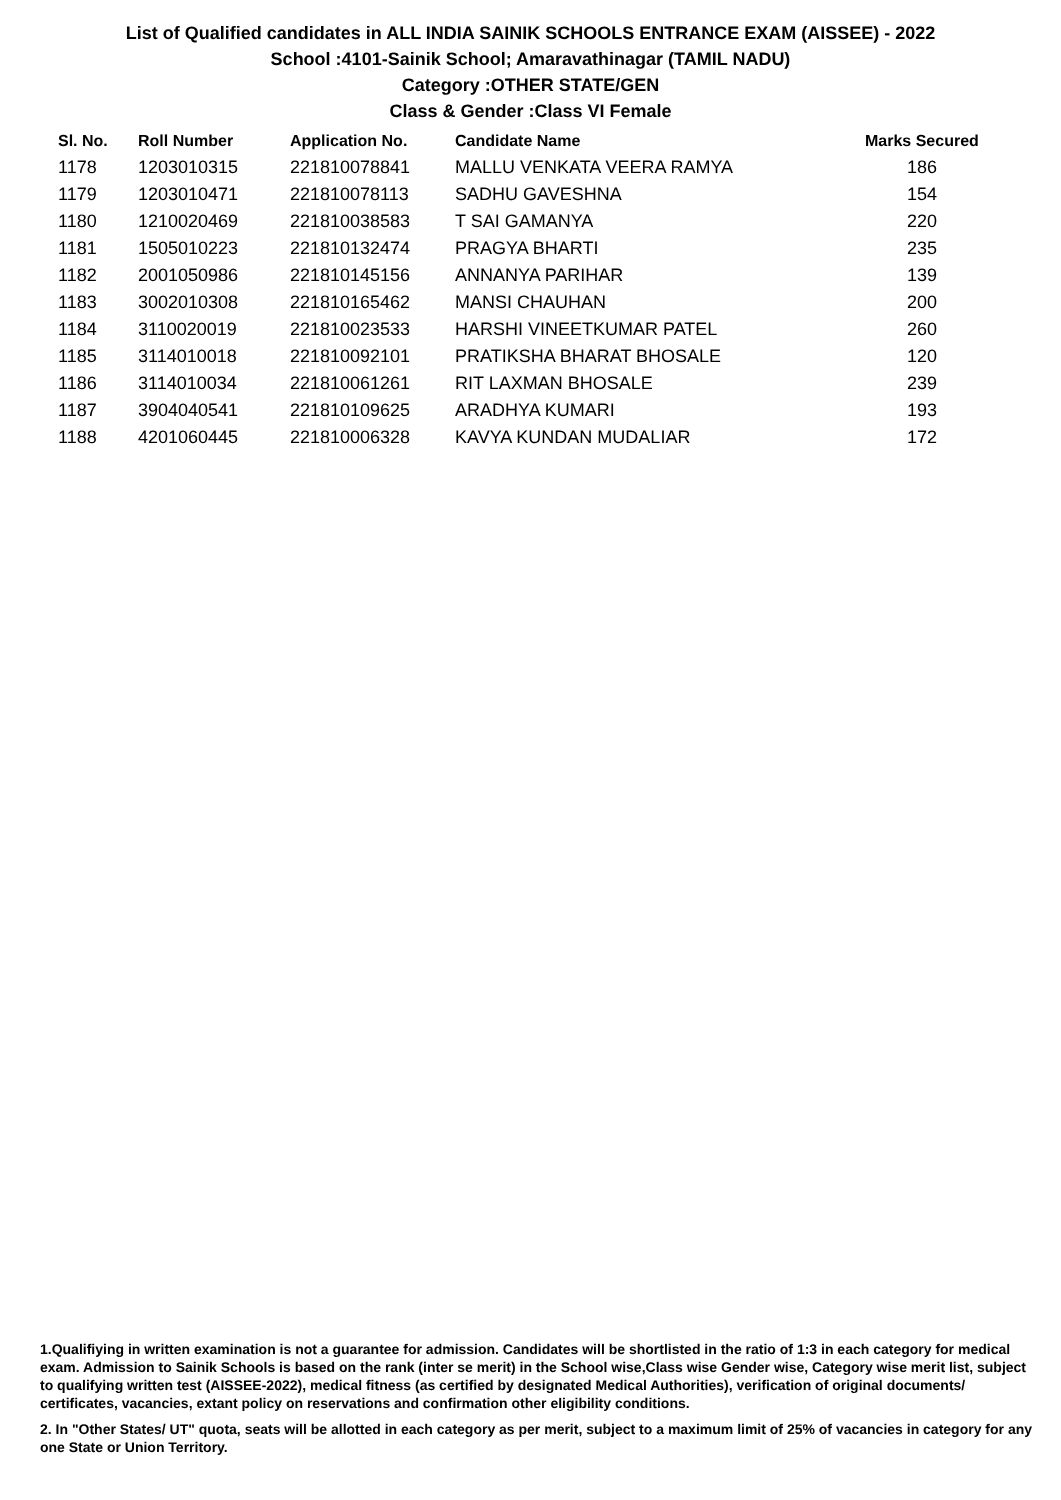List of Qualified candidates in ALL INDIA SAINIK SCHOOLS ENTRANCE EXAM (AISSEE) - 2022
School :4101-Sainik School; Amaravathinagar (TAMIL NADU)
Category :OTHER STATE/GEN
Class & Gender :Class VI Female
| Sl. No. | Roll Number | Application No. | Candidate Name | Marks Secured |
| --- | --- | --- | --- | --- |
| 1178 | 1203010315 | 221810078841 | MALLU VENKATA VEERA RAMYA | 186 |
| 1179 | 1203010471 | 221810078113 | SADHU GAVESHNA | 154 |
| 1180 | 1210020469 | 221810038583 | T SAI GAMANYA | 220 |
| 1181 | 1505010223 | 221810132474 | PRAGYA BHARTI | 235 |
| 1182 | 2001050986 | 221810145156 | ANNANYA PARIHAR | 139 |
| 1183 | 3002010308 | 221810165462 | MANSI CHAUHAN | 200 |
| 1184 | 3110020019 | 221810023533 | HARSHI VINEETKUMAR PATEL | 260 |
| 1185 | 3114010018 | 221810092101 | PRATIKSHA BHARAT BHOSALE | 120 |
| 1186 | 3114010034 | 221810061261 | RIT LAXMAN BHOSALE | 239 |
| 1187 | 3904040541 | 221810109625 | ARADHYA KUMARI | 193 |
| 1188 | 4201060445 | 221810006328 | KAVYA KUNDAN MUDALIAR | 172 |
1.Qualifiying in written examination is not a guarantee for admission. Candidates will be shortlisted in the ratio of 1:3 in each category for medical exam. Admission to Sainik Schools is based on the rank (inter se merit) in the School wise,Class wise Gender wise, Category wise merit list, subject to qualifying written test (AISSEE-2022), medical fitness (as certified by designated Medical Authorities), verification of original documents/ certificates, vacancies, extant policy on reservations and confirmation other eligibility conditions.
2. In "Other States/ UT" quota, seats will be allotted in each category as per merit, subject to a maximum limit of 25% of vacancies in category for any one State or Union Territory.